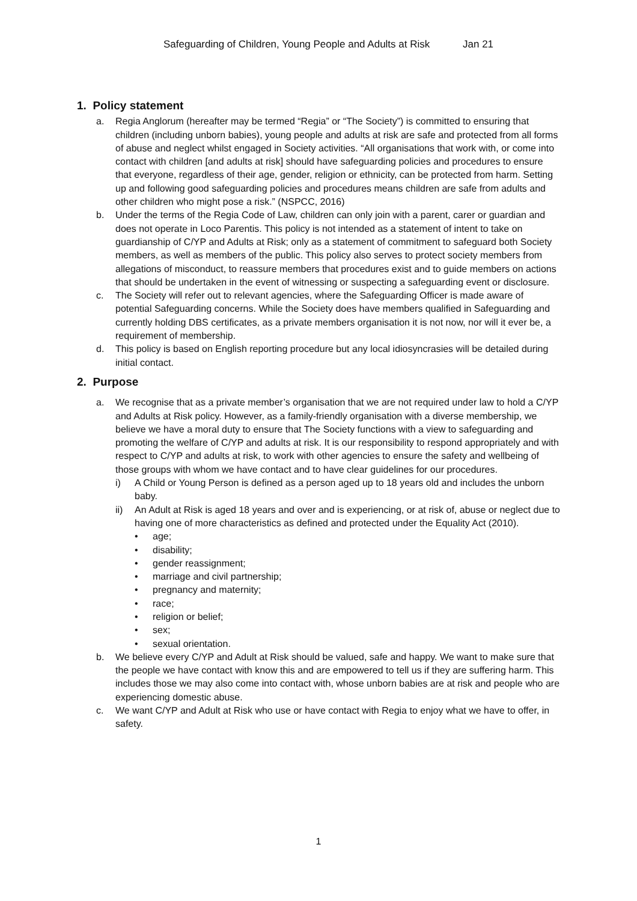Safeguarding of Children, Young People and Adults at Risk Jan 21
1. Policy statement
a. Regia Anglorum (hereafter may be termed “Regia” or “The Society”) is committed to ensuring that children (including unborn babies), young people and adults at risk are safe and protected from all forms of abuse and neglect whilst engaged in Society activities. “All organisations that work with, or come into contact with children [and adults at risk] should have safeguarding policies and procedures to ensure that everyone, regardless of their age, gender, religion or ethnicity, can be protected from harm. Setting up and following good safeguarding policies and procedures means children are safe from adults and other children who might pose a risk.” (NSPCC, 2016)
b. Under the terms of the Regia Code of Law, children can only join with a parent, carer or guardian and does not operate in Loco Parentis. This policy is not intended as a statement of intent to take on guardianship of C/YP and Adults at Risk; only as a statement of commitment to safeguard both Society members, as well as members of the public. This policy also serves to protect society members from allegations of misconduct, to reassure members that procedures exist and to guide members on actions that should be undertaken in the event of witnessing or suspecting a safeguarding event or disclosure.
c. The Society will refer out to relevant agencies, where the Safeguarding Officer is made aware of potential Safeguarding concerns. While the Society does have members qualified in Safeguarding and currently holding DBS certificates, as a private members organisation it is not now, nor will it ever be, a requirement of membership.
d. This policy is based on English reporting procedure but any local idiosyncrasies will be detailed during initial contact.
2. Purpose
a. We recognise that as a private member’s organisation that we are not required under law to hold a C/YP and Adults at Risk policy. However, as a family-friendly organisation with a diverse membership, we believe we have a moral duty to ensure that The Society functions with a view to safeguarding and promoting the welfare of C/YP and adults at risk. It is our responsibility to respond appropriately and with respect to C/YP and adults at risk, to work with other agencies to ensure the safety and wellbeing of those groups with whom we have contact and to have clear guidelines for our procedures.
i) A Child or Young Person is defined as a person aged up to 18 years old and includes the unborn baby.
ii) An Adult at Risk is aged 18 years and over and is experiencing, or at risk of, abuse or neglect due to having one of more characteristics as defined and protected under the Equality Act (2010).
• age;
• disability;
• gender reassignment;
• marriage and civil partnership;
• pregnancy and maternity;
• race;
• religion or belief;
• sex;
• sexual orientation.
b. We believe every C/YP and Adult at Risk should be valued, safe and happy. We want to make sure that the people we have contact with know this and are empowered to tell us if they are suffering harm. This includes those we may also come into contact with, whose unborn babies are at risk and people who are experiencing domestic abuse.
c. We want C/YP and Adult at Risk who use or have contact with Regia to enjoy what we have to offer, in safety.
1